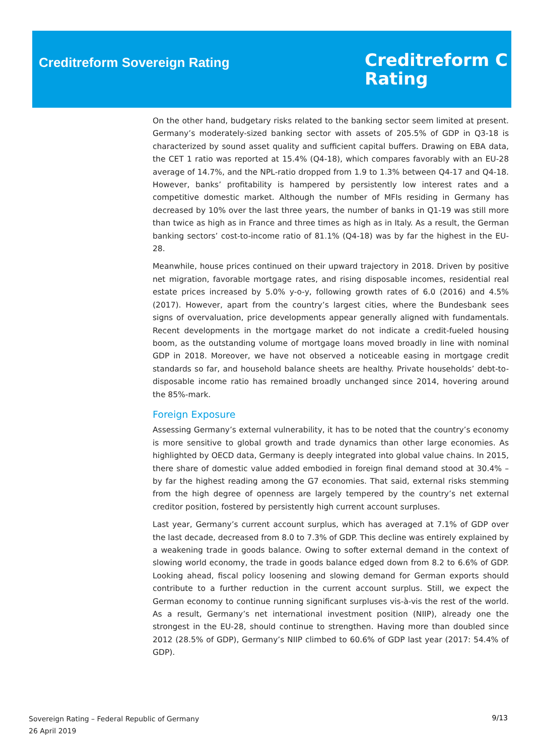Creditreform Sovereign Rating
Creditreform C
Rating
On the other hand, budgetary risks related to the banking sector seem limited at present. Germany’s moderately-sized banking sector with assets of 205.5% of GDP in Q3-18 is characterized by sound asset quality and sufficient capital buffers. Drawing on EBA data, the CET 1 ratio was reported at 15.4% (Q4-18), which compares favorably with an EU-28 average of 14.7%, and the NPL-ratio dropped from 1.9 to 1.3% between Q4-17 and Q4-18. However, banks’ profitability is hampered by persistently low interest rates and a competitive domestic market. Although the number of MFIs residing in Germany has decreased by 10% over the last three years, the number of banks in Q1-19 was still more than twice as high as in France and three times as high as in Italy. As a result, the German banking sectors’ cost-to-income ratio of 81.1% (Q4-18) was by far the highest in the EU-28.
Meanwhile, house prices continued on their upward trajectory in 2018. Driven by positive net migration, favorable mortgage rates, and rising disposable incomes, residential real estate prices increased by 5.0% y-o-y, following growth rates of 6.0 (2016) and 4.5% (2017). However, apart from the country’s largest cities, where the Bundesbank sees signs of overvaluation, price developments appear generally aligned with fundamentals. Recent developments in the mortgage market do not indicate a credit-fueled housing boom, as the outstanding volume of mortgage loans moved broadly in line with nominal GDP in 2018. Moreover, we have not observed a noticeable easing in mortgage credit standards so far, and household balance sheets are healthy. Private households’ debt-to-disposable income ratio has remained broadly unchanged since 2014, hovering around the 85%-mark.
Foreign Exposure
Assessing Germany’s external vulnerability, it has to be noted that the country’s economy is more sensitive to global growth and trade dynamics than other large economies. As highlighted by OECD data, Germany is deeply integrated into global value chains. In 2015, there share of domestic value added embodied in foreign final demand stood at 30.4% – by far the highest reading among the G7 economies. That said, external risks stemming from the high degree of openness are largely tempered by the country’s net external creditor position, fostered by persistently high current account surpluses.
Last year, Germany’s current account surplus, which has averaged at 7.1% of GDP over the last decade, decreased from 8.0 to 7.3% of GDP. This decline was entirely explained by a weakening trade in goods balance. Owing to softer external demand in the context of slowing world economy, the trade in goods balance edged down from 8.2 to 6.6% of GDP. Looking ahead, fiscal policy loosening and slowing demand for German exports should contribute to a further reduction in the current account surplus. Still, we expect the German economy to continue running significant surpluses vis-à-vis the rest of the world. As a result, Germany’s net international investment position (NIIP), already one the strongest in the EU-28, should continue to strengthen. Having more than doubled since 2012 (28.5% of GDP), Germany’s NIIP climbed to 60.6% of GDP last year (2017: 54.4% of GDP).
Sovereign Rating – Federal Republic of Germany
26 April 2019
9/13